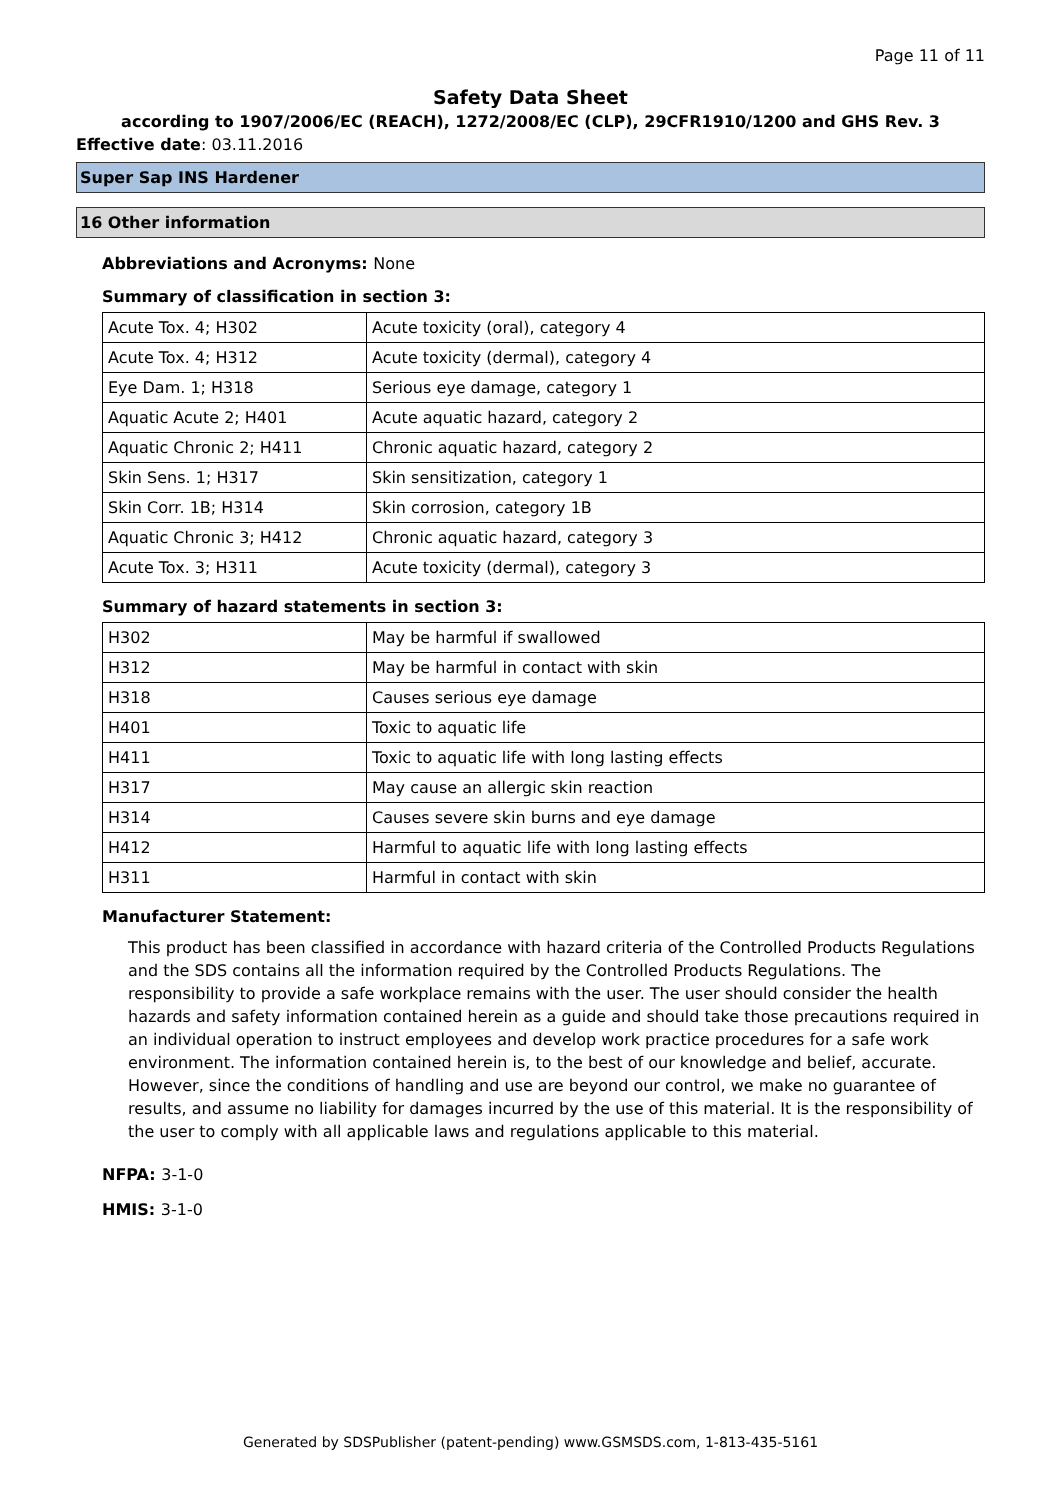Page 11 of 11
Safety Data Sheet
according to 1907/2006/EC (REACH), 1272/2008/EC (CLP), 29CFR1910/1200 and GHS Rev. 3
Effective date: 03.11.2016
Super Sap INS Hardener
16 Other information
Abbreviations and Acronyms: None
Summary of classification in section 3:
| Acute Tox. 4; H302 | Acute toxicity (oral), category 4 |
| Acute Tox. 4; H312 | Acute toxicity (dermal), category 4 |
| Eye Dam. 1; H318 | Serious eye damage, category 1 |
| Aquatic Acute 2; H401 | Acute aquatic hazard, category 2 |
| Aquatic Chronic 2; H411 | Chronic aquatic hazard, category 2 |
| Skin Sens. 1; H317 | Skin sensitization, category 1 |
| Skin Corr. 1B; H314 | Skin corrosion, category 1B |
| Aquatic Chronic 3; H412 | Chronic aquatic hazard, category 3 |
| Acute Tox. 3; H311 | Acute toxicity (dermal), category 3 |
Summary of hazard statements in section 3:
| H302 | May be harmful if swallowed |
| H312 | May be harmful in contact with skin |
| H318 | Causes serious eye damage |
| H401 | Toxic to aquatic life |
| H411 | Toxic to aquatic life with long lasting effects |
| H317 | May cause an allergic skin reaction |
| H314 | Causes severe skin burns and eye damage |
| H412 | Harmful to aquatic life with long lasting effects |
| H311 | Harmful in contact with skin |
Manufacturer Statement:
This product has been classified in accordance with hazard criteria of the Controlled Products Regulations and the SDS contains all the information required by the Controlled Products Regulations. The responsibility to provide a safe workplace remains with the user. The user should consider the health hazards and safety information contained herein as a guide and should take those precautions required in an individual operation to instruct employees and develop work practice procedures for a safe work environment. The information contained herein is, to the best of our knowledge and belief, accurate. However, since the conditions of handling and use are beyond our control, we make no guarantee of results, and assume no liability for damages incurred by the use of this material. It is the responsibility of the user to comply with all applicable laws and regulations applicable to this material.
NFPA: 3-1-0
HMIS: 3-1-0
Generated by SDSPublisher (patent-pending) www.GSMSDS.com, 1-813-435-5161